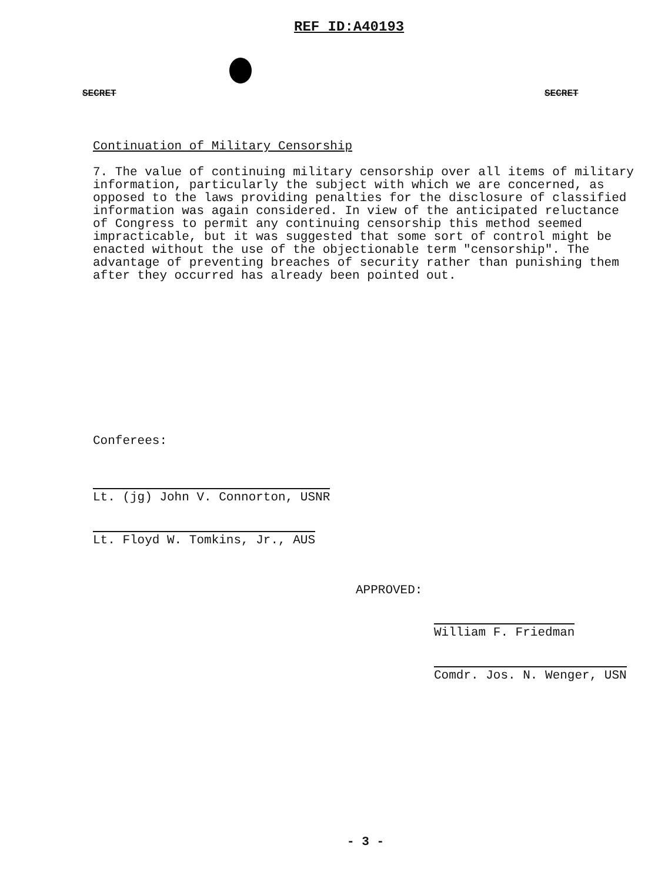REF ID:A40193
SECRET SECRET
Continuation of Military Censorship
7. The value of continuing military censorship over all items of military information, particularly the subject with which we are concerned, as opposed to the laws providing penalties for the disclosure of classified information was again considered. In view of the anticipated reluctance of Congress to permit any continuing censorship this method seemed impracticable, but it was suggested that some sort of control might be enacted without the use of the objectionable term "censorship". The advantage of preventing breaches of security rather than punishing them after they occurred has already been pointed out.
Conferees:
Lt. (jg) John V. Connorton, USNR
Lt. Floyd W. Tomkins, Jr., AUS
APPROVED:
William F. Friedman
Comdr. Jos. N. Wenger, USN
- 3 -